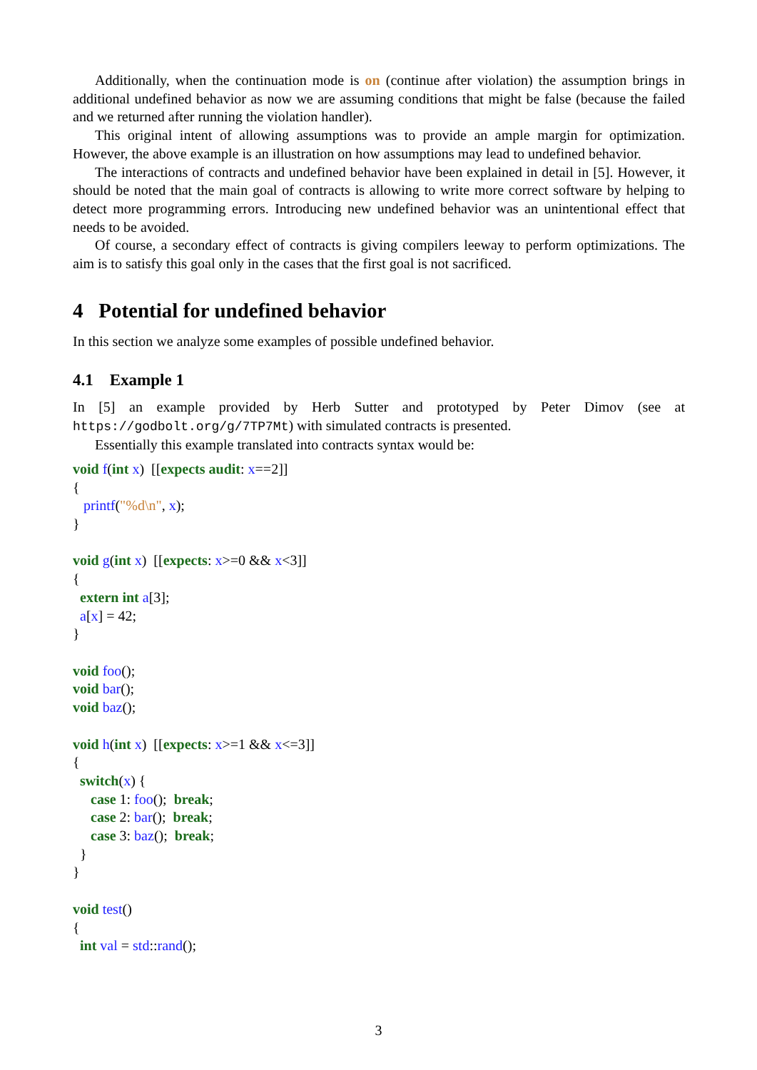Additionally, when the continuation mode is on (continue after violation) the assumption brings in additional undefined behavior as now we are assuming conditions that might be false (because the failed and we returned after running the violation handler).
This original intent of allowing assumptions was to provide an ample margin for optimization. However, the above example is an illustration on how assumptions may lead to undefined behavior.
The interactions of contracts and undefined behavior have been explained in detail in [5]. However, it should be noted that the main goal of contracts is allowing to write more correct software by helping to detect more programming errors. Introducing new undefined behavior was an unintentional effect that needs to be avoided.
Of course, a secondary effect of contracts is giving compilers leeway to perform optimizations. The aim is to satisfy this goal only in the cases that the first goal is not sacrificed.
4 Potential for undefined behavior
In this section we analyze some examples of possible undefined behavior.
4.1 Example 1
In [5] an example provided by Herb Sutter and prototyped by Peter Dimov (see at https://godbolt.org/g/7TP7Mt) with simulated contracts is presented.
Essentially this example translated into contracts syntax would be:
void f(int x)  [[expects audit: x==2]]
{
   printf("%d\n", x);
}

void g(int x)  [[expects: x>=0 && x<3]]
{
  extern int a[3];
  a[x] = 42;
}

void foo();
void bar();
void baz();

void h(int x)  [[expects: x>=1 && x<=3]]
{
  switch(x) {
     case 1: foo();  break;
     case 2: bar();  break;
     case 3: baz();  break;
  }
}

void test()
{
  int val = std::rand();
3